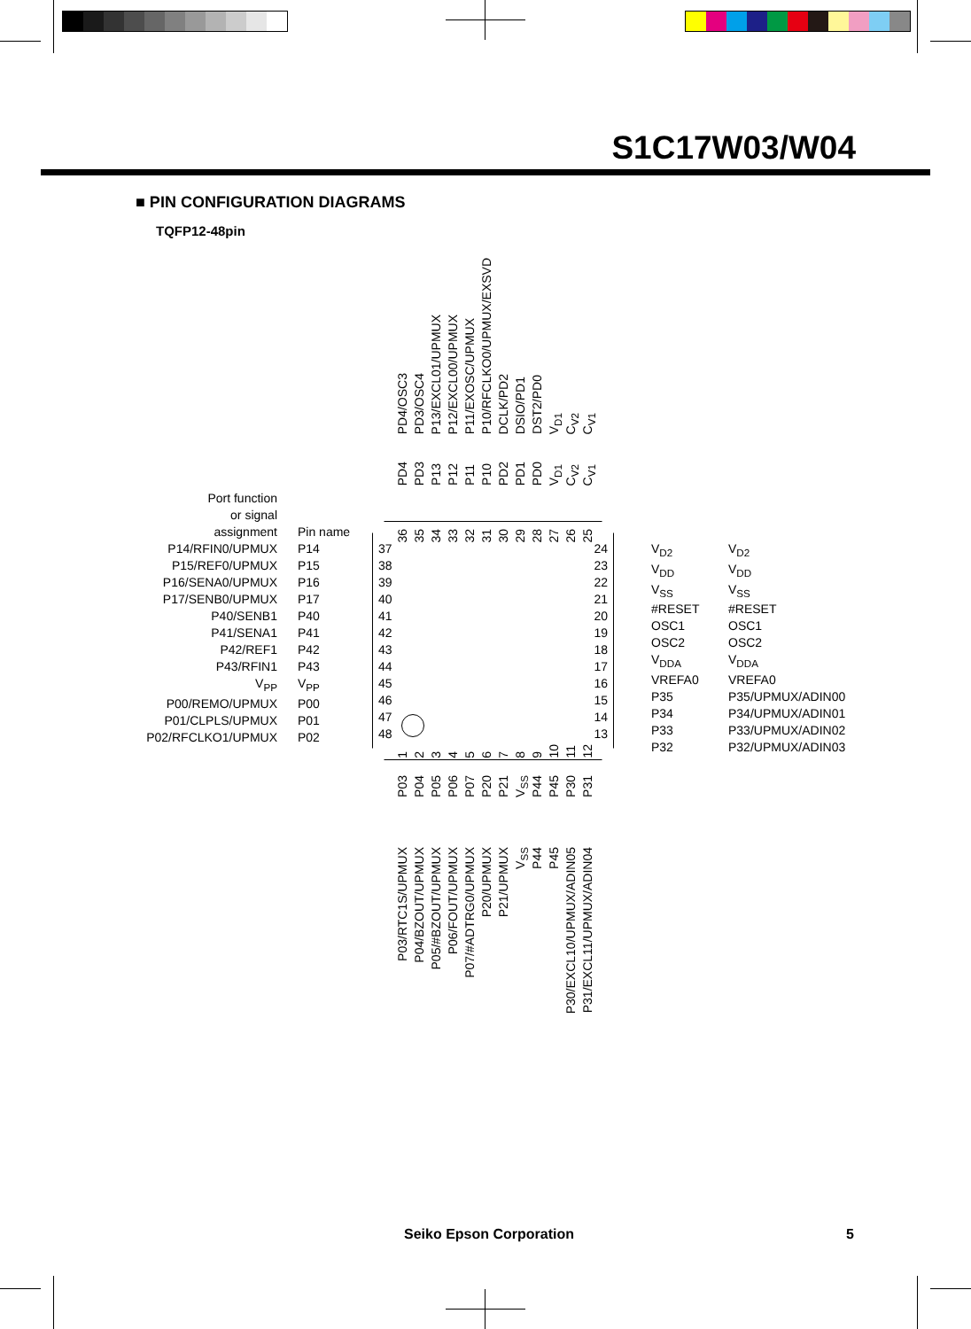S1C17W03/W04
■ PIN CONFIGURATION DIAGRAMS
TQFP12-48pin
PD4/OSC3
PD3/OSC4
P13/EXCL01/UPMUX
P12/EXCL00/UPMUX
P11/EXOSC/UPMUX
P10/RFCLKO0/UPMUX/EXSVD
DCLK/PD2
DSIO/PD1
DST2/PD0
V<sub>D1</sub>
C<sub>V2</sub>
C<sub>V1</sub>
PD4
PD3
P13
P12
P11
P10
PD2
PD1
PD0
V<sub>D1</sub>
C<sub>V2</sub>
C<sub>V1</sub>
Port function
or signal
assignment
P14/RFIN0/UPMUX
P15/REF0/UPMUX
P16/SENA0/UPMUX
P17/SENB0/UPMUX
P40/SENB1
P41/SENA1
P42/REF1
P43/RFIN1
V<sub>PP</sub>
P00/REMO/UPMUX
P01/CLPLS/UPMUX
P02/RFCLKO1/UPMUX
Pin name
P14
P15
P16
P17
P40
P41
P42
P43
V<sub>PP</sub>
P00
P01
P02
36
35
34
33
32
31
30
29
28
27
26
25
37
38
39
40
41
42
43
44
45
46
47
48
24
23
22
21
20
19
18
17
16
15
14
13
1
2
3
4
5
6
7
8
9
10
11
12
V<sub>D2</sub>
V<sub>DD</sub>
V<sub>SS</sub>
#RESET
OSC1
OSC2
V<sub>DDA</sub>
VREFA0
P35
P34
P33
P32
V<sub>D2</sub>
V<sub>DD</sub>
V<sub>SS</sub>
#RESET
OSC1
OSC2
V<sub>DDA</sub>
VREFA0
P35/UPMUX/ADIN00
P34/UPMUX/ADIN01
P33/UPMUX/ADIN02
P32/UPMUX/ADIN03
P03
P04
P05
P06
P07
P20
P21
V<sub>SS</sub>
P44
P45
P30
P31
P03/RTC1S/UPMUX
P04/BZOUT/UPMUX
P05/#BZOUT/UPMUX
P06/FOUT/UPMUX
P07/#ADTRG0/UPMUX
P20/UPMUX
P21/UPMUX
V<sub>SS</sub>
P44
P45
P30/EXCL10/UPMUX/ADIN05
P31/EXCL11/UPMUX/ADIN04
Seiko Epson Corporation 5